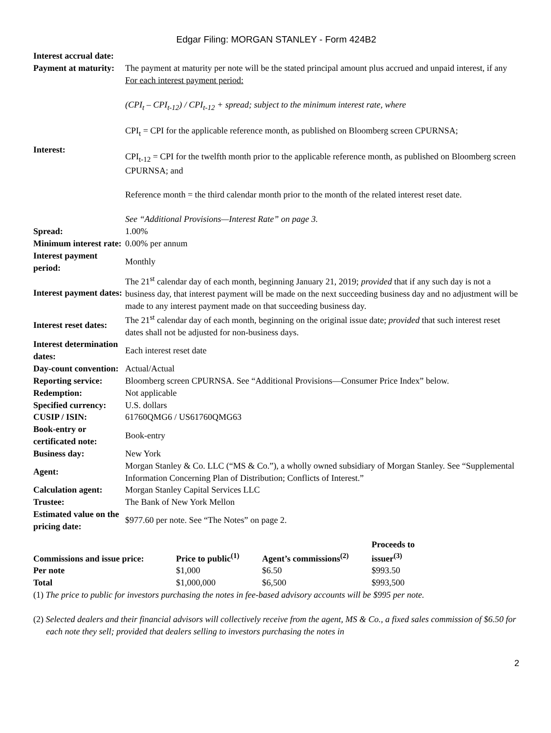Edgar Filing: MORGAN STANLEY - Form 424B2
| Interest accrual date: | |
| Payment at maturity: | The payment at maturity per note will be the stated principal amount plus accrued and unpaid interest, if any |
| Interest: | For each interest payment period: (CPI<sub>t</sub> – CPI<sub>t-12</sub>) / CPI<sub>t-12</sub> + spread; subject to the minimum interest rate, where CPI<sub>t</sub> = CPI for the applicable reference month, as published on Bloomberg screen CPURNSA; CPI<sub>t-12</sub> = CPI for the twelfth month prior to the applicable reference month, as published on Bloomberg screen CPURNSA; and Reference month = the third calendar month prior to the month of the related interest reset date. See “Additional Provisions—Interest Rate” on page 3. |
| Spread: | 1.00% |
| Minimum interest rate: | 0.00% per annum |
| Interest payment period: | Monthly |
| Interest payment dates: | The 21<sup>st</sup> calendar day of each month, beginning January 21, 2019; provided that if any such day is not a business day, that interest payment will be made on the next succeeding business day and no adjustment will be made to any interest payment made on that succeeding business day. |
| Interest reset dates: | The 21<sup>st</sup> calendar day of each month, beginning on the original issue date; provided that such interest reset dates shall not be adjusted for non-business days. |
| Interest determination dates: | Each interest reset date |
| Day-count convention: | Actual/Actual |
| Reporting service: | Bloomberg screen CPURNSA. See “Additional Provisions—Consumer Price Index” below. |
| Redemption: | Not applicable |
| Specified currency: | U.S. dollars |
| CUSIP / ISIN: | 61760QMG6 / US61760QMG63 |
| Book-entry or certificated note: | Book-entry |
| Business day: | New York |
| Agent: | Morgan Stanley & Co. LLC (“MS & Co.”), a wholly owned subsidiary of Morgan Stanley. See “Supplemental Information Concerning Plan of Distribution; Conflicts of Interest.” |
| Calculation agent: | Morgan Stanley Capital Services LLC |
| Trustee: | The Bank of New York Mellon |
| Estimated value on the pricing date: | $977.60 per note. See “The Notes” on page 2. |
| Commissions and issue price: | Price to public<sup>(1)</sup> | Agent’s commissions<sup>(2)</sup> | Proceeds to issuer<sup>(3)</sup> |
| --- | --- | --- | --- |
| Per note | $1,000 | $6.50 | $993.50 |
| Total | $1,000,000 | $6,500 | $993,500 |
(1) The price to public for investors purchasing the notes in fee-based advisory accounts will be $995 per note.
(2) Selected dealers and their financial advisors will collectively receive from the agent, MS & Co., a fixed sales commission of $6.50 for each note they sell; provided that dealers selling to investors purchasing the notes in
2